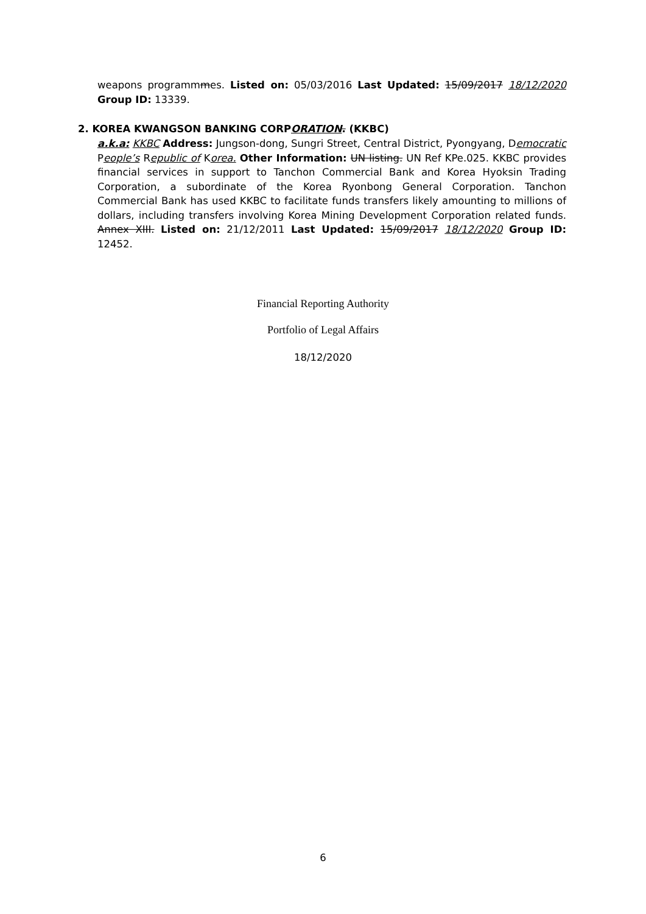weapons programmmes. Listed on: 05/03/2016 Last Updated: 15/09/2017 18/12/2020 Group ID: 13339.
2. KOREA KWANGSON BANKING CORPORATION. (KKBC)
a.k.a: KKBC Address: Jungson-dong, Sungri Street, Central District, Pyongyang, Democratic People’s Republic of Korea. Other Information: UN listing. UN Ref KPe.025. KKBC provides financial services in support to Tanchon Commercial Bank and Korea Hyoksin Trading Corporation, a subordinate of the Korea Ryonbong General Corporation. Tanchon Commercial Bank has used KKBC to facilitate funds transfers likely amounting to millions of dollars, including transfers involving Korea Mining Development Corporation related funds. Annex XIII. Listed on: 21/12/2011 Last Updated: 15/09/2017 18/12/2020 Group ID: 12452.
Financial Reporting Authority
Portfolio of Legal Affairs
18/12/2020
6